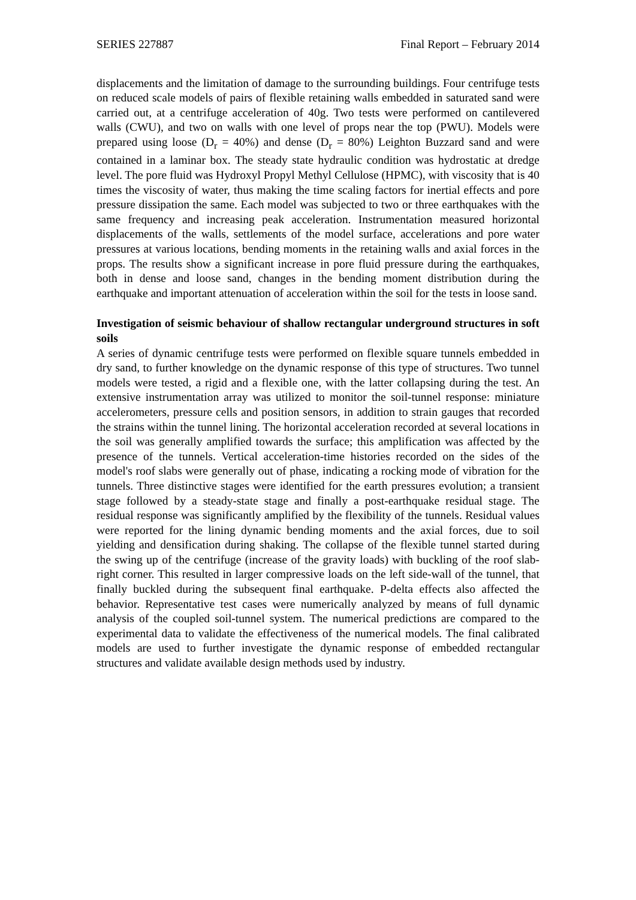SERIES 227887 Final Report – February 2014
displacements and the limitation of damage to the surrounding buildings. Four centrifuge tests on reduced scale models of pairs of flexible retaining walls embedded in saturated sand were carried out, at a centrifuge acceleration of 40g. Two tests were performed on cantilevered walls (CWU), and two on walls with one level of props near the top (PWU). Models were prepared using loose (D<sub>r</sub> = 40%) and dense (D<sub>r</sub> = 80%) Leighton Buzzard sand and were contained in a laminar box. The steady state hydraulic condition was hydrostatic at dredge level. The pore fluid was Hydroxyl Propyl Methyl Cellulose (HPMC), with viscosity that is 40 times the viscosity of water, thus making the time scaling factors for inertial effects and pore pressure dissipation the same. Each model was subjected to two or three earthquakes with the same frequency and increasing peak acceleration. Instrumentation measured horizontal displacements of the walls, settlements of the model surface, accelerations and pore water pressures at various locations, bending moments in the retaining walls and axial forces in the props. The results show a significant increase in pore fluid pressure during the earthquakes, both in dense and loose sand, changes in the bending moment distribution during the earthquake and important attenuation of acceleration within the soil for the tests in loose sand.
Investigation of seismic behaviour of shallow rectangular underground structures in soft soils
A series of dynamic centrifuge tests were performed on flexible square tunnels embedded in dry sand, to further knowledge on the dynamic response of this type of structures. Two tunnel models were tested, a rigid and a flexible one, with the latter collapsing during the test. An extensive instrumentation array was utilized to monitor the soil-tunnel response: miniature accelerometers, pressure cells and position sensors, in addition to strain gauges that recorded the strains within the tunnel lining. The horizontal acceleration recorded at several locations in the soil was generally amplified towards the surface; this amplification was affected by the presence of the tunnels. Vertical acceleration-time histories recorded on the sides of the model's roof slabs were generally out of phase, indicating a rocking mode of vibration for the tunnels. Three distinctive stages were identified for the earth pressures evolution; a transient stage followed by a steady-state stage and finally a post-earthquake residual stage. The residual response was significantly amplified by the flexibility of the tunnels. Residual values were reported for the lining dynamic bending moments and the axial forces, due to soil yielding and densification during shaking. The collapse of the flexible tunnel started during the swing up of the centrifuge (increase of the gravity loads) with buckling of the roof slab-right corner. This resulted in larger compressive loads on the left side-wall of the tunnel, that finally buckled during the subsequent final earthquake. P-delta effects also affected the behavior. Representative test cases were numerically analyzed by means of full dynamic analysis of the coupled soil-tunnel system. The numerical predictions are compared to the experimental data to validate the effectiveness of the numerical models. The final calibrated models are used to further investigate the dynamic response of embedded rectangular structures and validate available design methods used by industry.